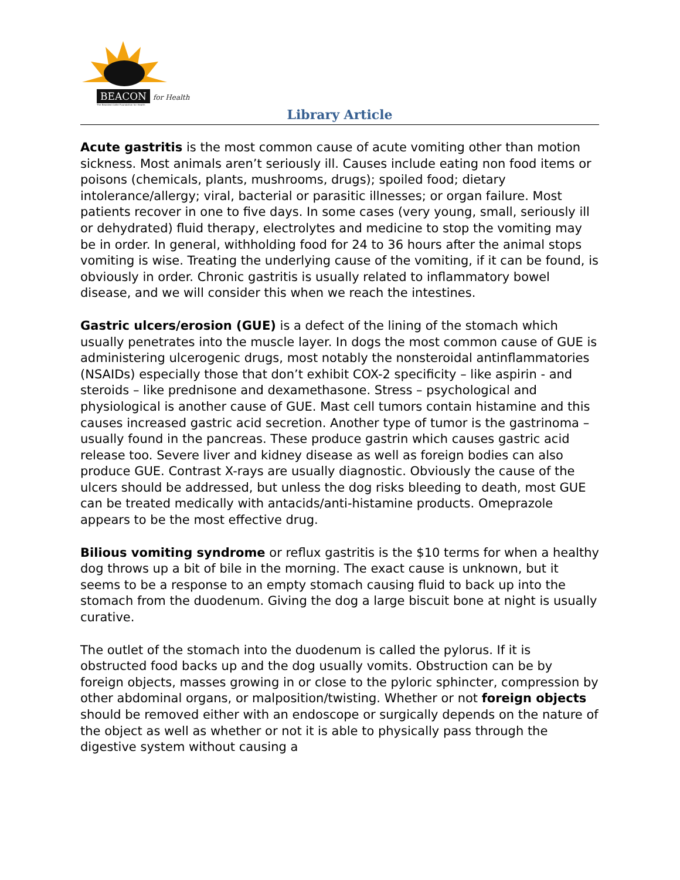BEACON for Health
The Bearded Collie Foundation for Health
Library Article
Acute gastritis is the most common cause of acute vomiting other than motion sickness. Most animals aren’t seriously ill. Causes include eating non food items or poisons (chemicals, plants, mushrooms, drugs); spoiled food; dietary intolerance/allergy; viral, bacterial or parasitic illnesses; or organ failure. Most patients recover in one to five days. In some cases (very young, small, seriously ill or dehydrated) fluid therapy, electrolytes and medicine to stop the vomiting may be in order. In general, withholding food for 24 to 36 hours after the animal stops vomiting is wise. Treating the underlying cause of the vomiting, if it can be found, is obviously in order. Chronic gastritis is usually related to inflammatory bowel disease, and we will consider this when we reach the intestines.
Gastric ulcers/erosion (GUE) is a defect of the lining of the stomach which usually penetrates into the muscle layer. In dogs the most common cause of GUE is administering ulcerogenic drugs, most notably the nonsteroidal antinflammatories (NSAIDs) especially those that don’t exhibit COX-2 specificity – like aspirin - and steroids – like prednisone and dexamethasone. Stress – psychological and physiological is another cause of GUE. Mast cell tumors contain histamine and this causes increased gastric acid secretion. Another type of tumor is the gastrinoma – usually found in the pancreas. These produce gastrin which causes gastric acid release too. Severe liver and kidney disease as well as foreign bodies can also produce GUE. Contrast X-rays are usually diagnostic. Obviously the cause of the ulcers should be addressed, but unless the dog risks bleeding to death, most GUE can be treated medically with antacids/anti-histamine products. Omeprazole appears to be the most effective drug.
Bilious vomiting syndrome or reflux gastritis is the $10 terms for when a healthy dog throws up a bit of bile in the morning. The exact cause is unknown, but it seems to be a response to an empty stomach causing fluid to back up into the stomach from the duodenum. Giving the dog a large biscuit bone at night is usually curative.
The outlet of the stomach into the duodenum is called the pylorus. If it is obstructed food backs up and the dog usually vomits. Obstruction can be by foreign objects, masses growing in or close to the pyloric sphincter, compression by other abdominal organs, or malposition/twisting. Whether or not foreign objects should be removed either with an endoscope or surgically depends on the nature of the object as well as whether or not it is able to physically pass through the digestive system without causing a